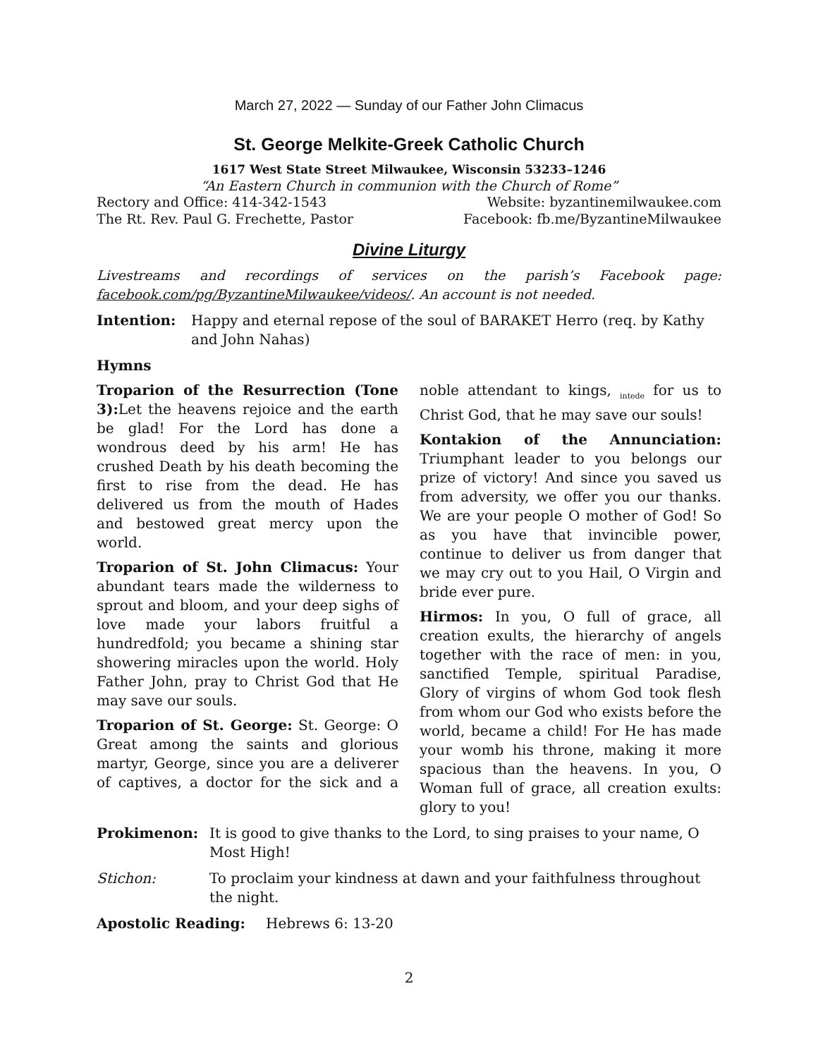March 27, 2022 — Sunday of our Father John Climacus
St. George Melkite-Greek Catholic Church
1617 West State Street Milwaukee, Wisconsin 53233–1246
“An Eastern Church in communion with the Church of Rome”
Rectory and Office: 414-342-1543 Website: byzantinemilwaukee.com
The Rt. Rev. Paul G. Frechette, Pastor Facebook: fb.me/ByzantineMilwaukee
Divine Liturgy
Livestreams and recordings of services on the parish’s Facebook page: facebook.com/pg/ByzantineMilwaukee/videos/. An account is not needed.
Intention: Happy and eternal repose of the soul of BARAKET Herro (req. by Kathy and John Nahas)
Hymns
Troparion of the Resurrection (Tone 3): Let the heavens rejoice and the earth be glad! For the Lord has done a wondrous deed by his arm! He has crushed Death by his death becoming the first to rise from the dead. He has delivered us from the mouth of Hades and bestowed great mercy upon the world.
Troparion of St. John Climacus: Your abundant tears made the wilderness to sprout and bloom, and your deep sighs of love made your labors fruitful a hundredfold; you became a shining star showering miracles upon the world. Holy Father John, pray to Christ God that He may save our souls.
Troparion of St. George: St. George: O Great among the saints and glorious martyr, George, since you are a deliverer of captives, a doctor for the sick and a noble attendant to kings, <sub>intede</sub> for us to Christ God, that he may save our souls!
Kontakion of the Annunciation: Triumphant leader to you belongs our prize of victory! And since you saved us from adversity, we offer you our thanks. We are your people O mother of God! So as you have that invincible power, continue to deliver us from danger that we may cry out to you Hail, O Virgin and bride ever pure.
Hirmos: In you, O full of grace, all creation exults, the hierarchy of angels together with the race of men: in you, sanctified Temple, spiritual Paradise, Glory of virgins of whom God took flesh from whom our God who exists before the world, became a child! For He has made your womb his throne, making it more spacious than the heavens. In you, O Woman full of grace, all creation exults: glory to you!
Prokimenon: It is good to give thanks to the Lord, to sing praises to your name, O Most High!
Stichon: To proclaim your kindness at dawn and your faithfulness throughout the night.
Apostolic Reading: Hebrews 6: 13-20
2